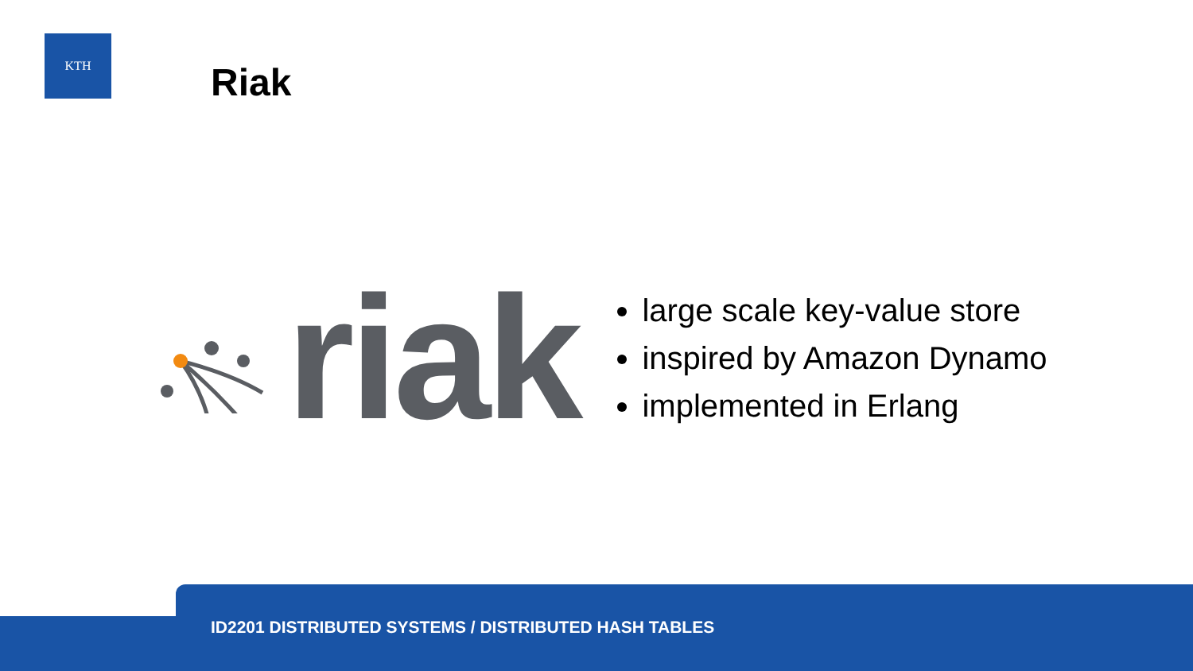KTH
Riak
riak
large scale key-value store
inspired by Amazon Dynamo
implemented in Erlang
ID2201 DISTRIBUTED SYSTEMS / DISTRIBUTED HASH TABLES